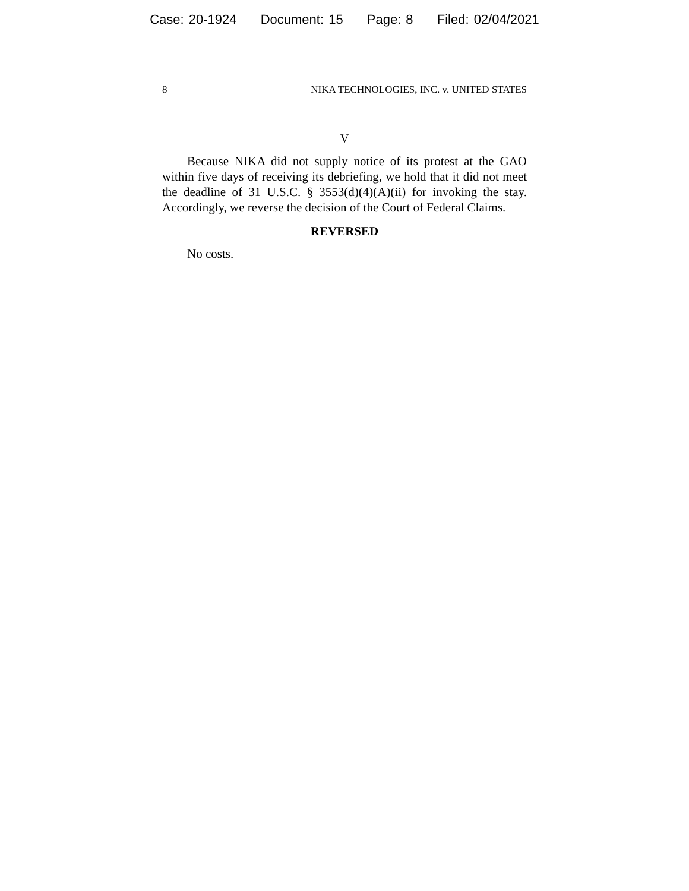Case: 20-1924 Document: 15 Page: 8 Filed: 02/04/2021
8 NIKA TECHNOLOGIES, INC. v. UNITED STATES
V
Because NIKA did not supply notice of its protest at the GAO within five days of receiving its debriefing, we hold that it did not meet the deadline of 31 U.S.C. § 3553(d)(4)(A)(ii) for invoking the stay. Accordingly, we reverse the decision of the Court of Federal Claims.
REVERSED
No costs.